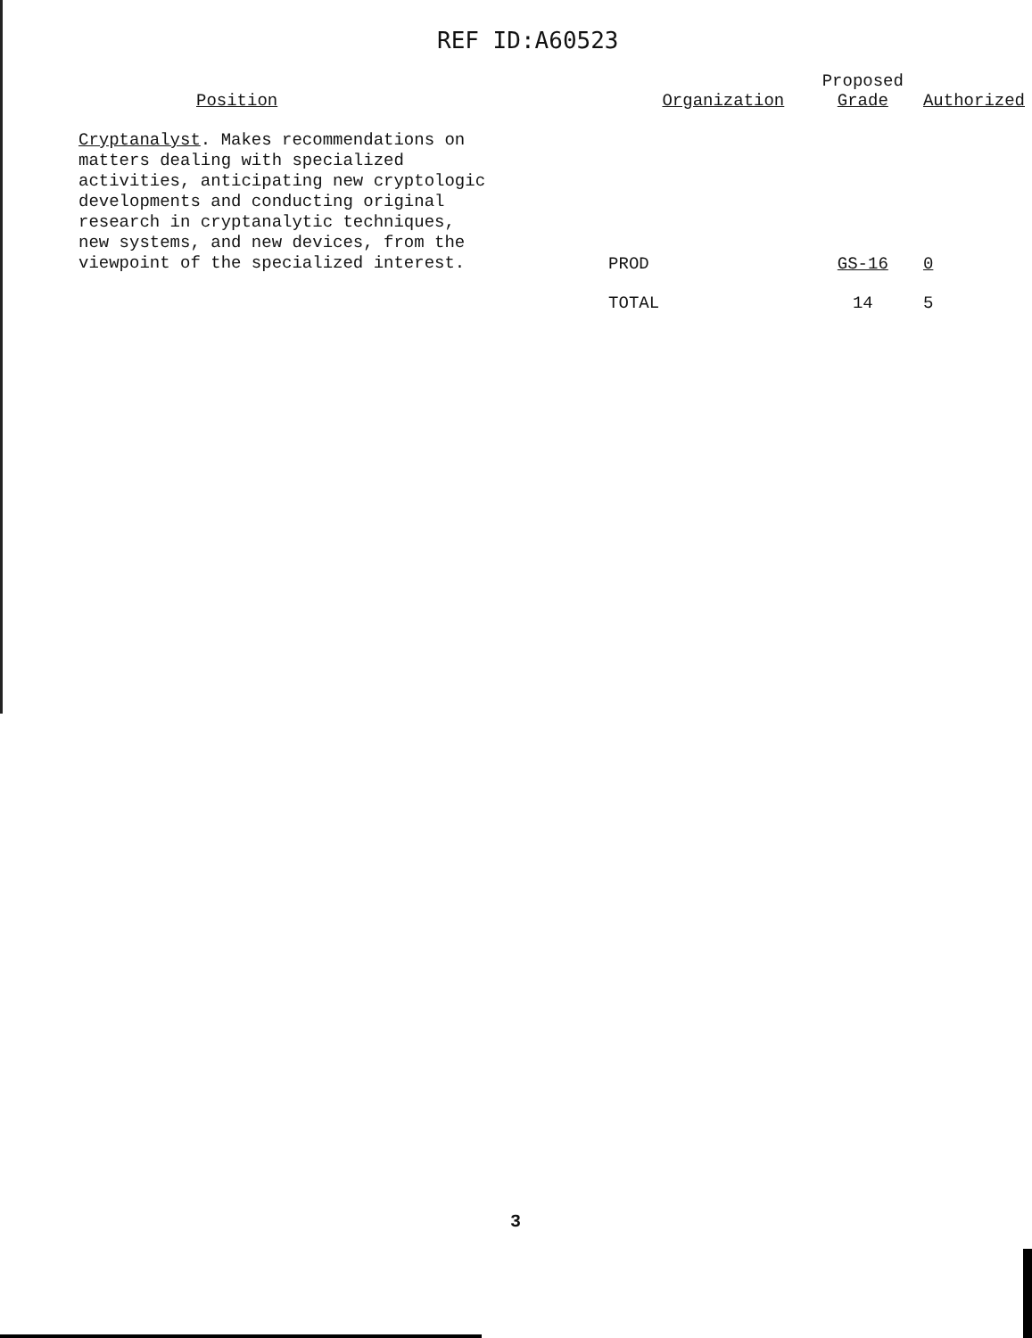REF ID:A60523
| Position | Organization | Proposed Grade | Authorized |
| --- | --- | --- | --- |
| Cryptanalyst . Makes recommendations on matters dealing with specialized activities, anticipating new cryptologic developments and conducting original research in cryptanalytic techniques, new systems, and new devices, from the viewpoint of the specialized interest. | PROD | GS-16 | 0 |
| | TOTAL | 14 | 5 |
3